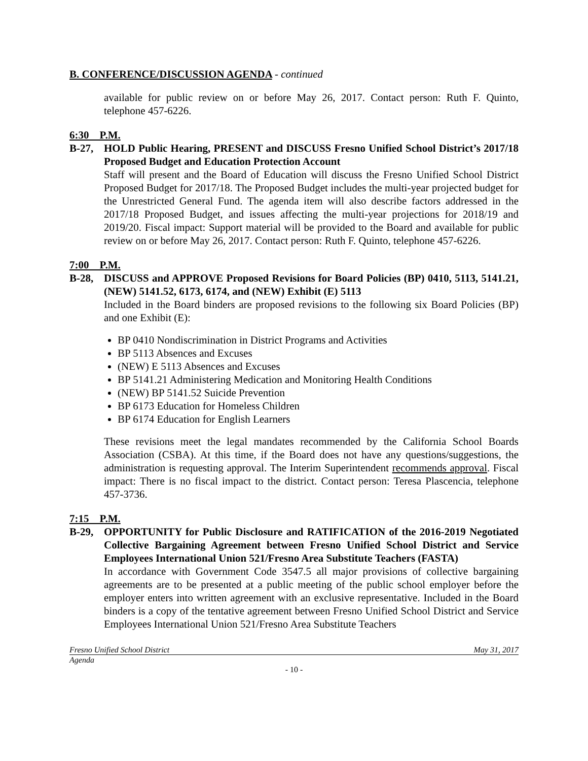B. CONFERENCE/DISCUSSION AGENDA - continued
available for public review on or before May 26, 2017. Contact person: Ruth F. Quinto, telephone 457-6226.
6:30 P.M.
B-27, HOLD Public Hearing, PRESENT and DISCUSS Fresno Unified School District’s 2017/18 Proposed Budget and Education Protection Account
Staff will present and the Board of Education will discuss the Fresno Unified School District Proposed Budget for 2017/18. The Proposed Budget includes the multi-year projected budget for the Unrestricted General Fund. The agenda item will also describe factors addressed in the 2017/18 Proposed Budget, and issues affecting the multi-year projections for 2018/19 and 2019/20. Fiscal impact: Support material will be provided to the Board and available for public review on or before May 26, 2017. Contact person: Ruth F. Quinto, telephone 457-6226.
7:00 P.M.
B-28, DISCUSS and APPROVE Proposed Revisions for Board Policies (BP) 0410, 5113, 5141.21, (NEW) 5141.52, 6173, 6174, and (NEW) Exhibit (E) 5113
Included in the Board binders are proposed revisions to the following six Board Policies (BP) and one Exhibit (E):
BP 0410 Nondiscrimination in District Programs and Activities
BP 5113 Absences and Excuses
(NEW) E 5113 Absences and Excuses
BP 5141.21 Administering Medication and Monitoring Health Conditions
(NEW) BP 5141.52 Suicide Prevention
BP 6173 Education for Homeless Children
BP 6174 Education for English Learners
These revisions meet the legal mandates recommended by the California School Boards Association (CSBA). At this time, if the Board does not have any questions/suggestions, the administration is requesting approval. The Interim Superintendent recommends approval. Fiscal impact: There is no fiscal impact to the district. Contact person: Teresa Plascencia, telephone 457-3736.
7:15 P.M.
B-29, OPPORTUNITY for Public Disclosure and RATIFICATION of the 2016-2019 Negotiated Collective Bargaining Agreement between Fresno Unified School District and Service Employees International Union 521/Fresno Area Substitute Teachers (FASTA)
In accordance with Government Code 3547.5 all major provisions of collective bargaining agreements are to be presented at a public meeting of the public school employer before the employer enters into written agreement with an exclusive representative. Included in the Board binders is a copy of the tentative agreement between Fresno Unified School District and Service Employees International Union 521/Fresno Area Substitute Teachers
Fresno Unified School District May 31, 2017
Agenda
- 10 -